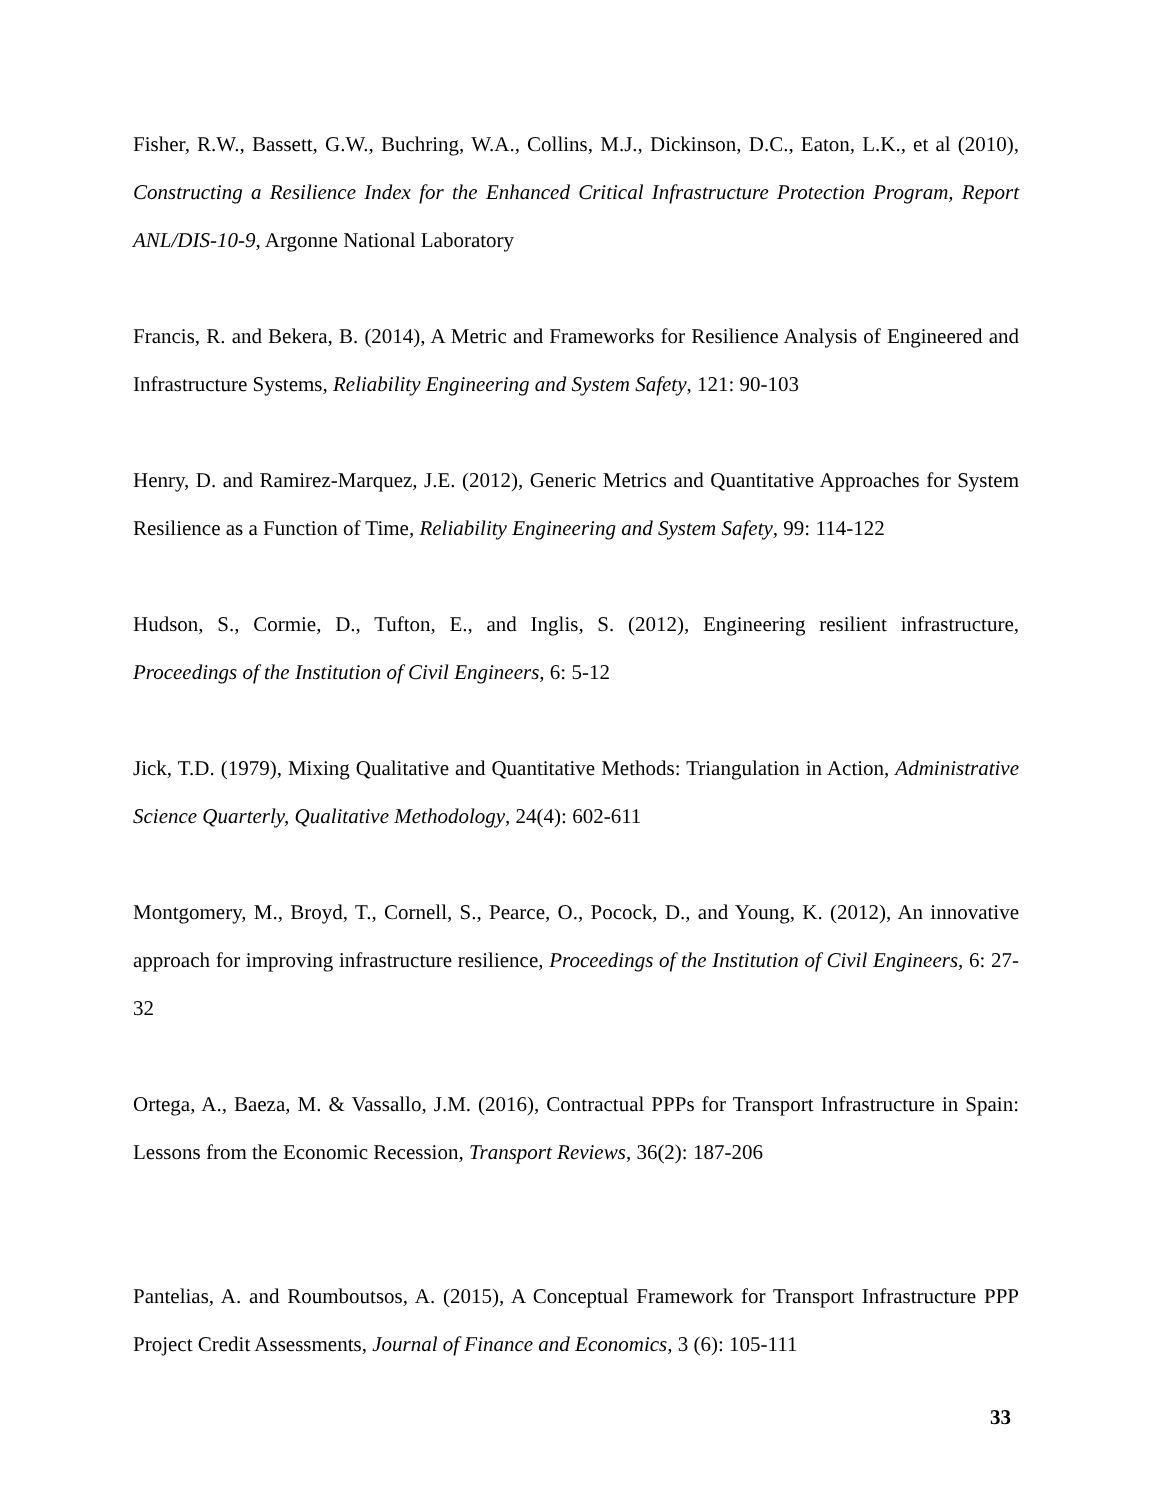Fisher, R.W., Bassett, G.W., Buchring, W.A., Collins, M.J., Dickinson, D.C., Eaton, L.K., et al (2010), Constructing a Resilience Index for the Enhanced Critical Infrastructure Protection Program, Report ANL/DIS-10-9, Argonne National Laboratory
Francis, R. and Bekera, B. (2014), A Metric and Frameworks for Resilience Analysis of Engineered and Infrastructure Systems, Reliability Engineering and System Safety, 121: 90-103
Henry, D. and Ramirez-Marquez, J.E. (2012), Generic Metrics and Quantitative Approaches for System Resilience as a Function of Time, Reliability Engineering and System Safety, 99: 114-122
Hudson, S., Cormie, D., Tufton, E., and Inglis, S. (2012), Engineering resilient infrastructure, Proceedings of the Institution of Civil Engineers, 6: 5-12
Jick, T.D. (1979), Mixing Qualitative and Quantitative Methods: Triangulation in Action, Administrative Science Quarterly, Qualitative Methodology, 24(4): 602-611
Montgomery, M., Broyd, T., Cornell, S., Pearce, O., Pocock, D., and Young, K. (2012), An innovative approach for improving infrastructure resilience, Proceedings of the Institution of Civil Engineers, 6: 27-32
Ortega, A., Baeza, M. & Vassallo, J.M. (2016), Contractual PPPs for Transport Infrastructure in Spain: Lessons from the Economic Recession, Transport Reviews, 36(2): 187-206
Pantelias, A. and Roumboutsos, A. (2015), A Conceptual Framework for Transport Infrastructure PPP Project Credit Assessments, Journal of Finance and Economics, 3 (6): 105-111
33